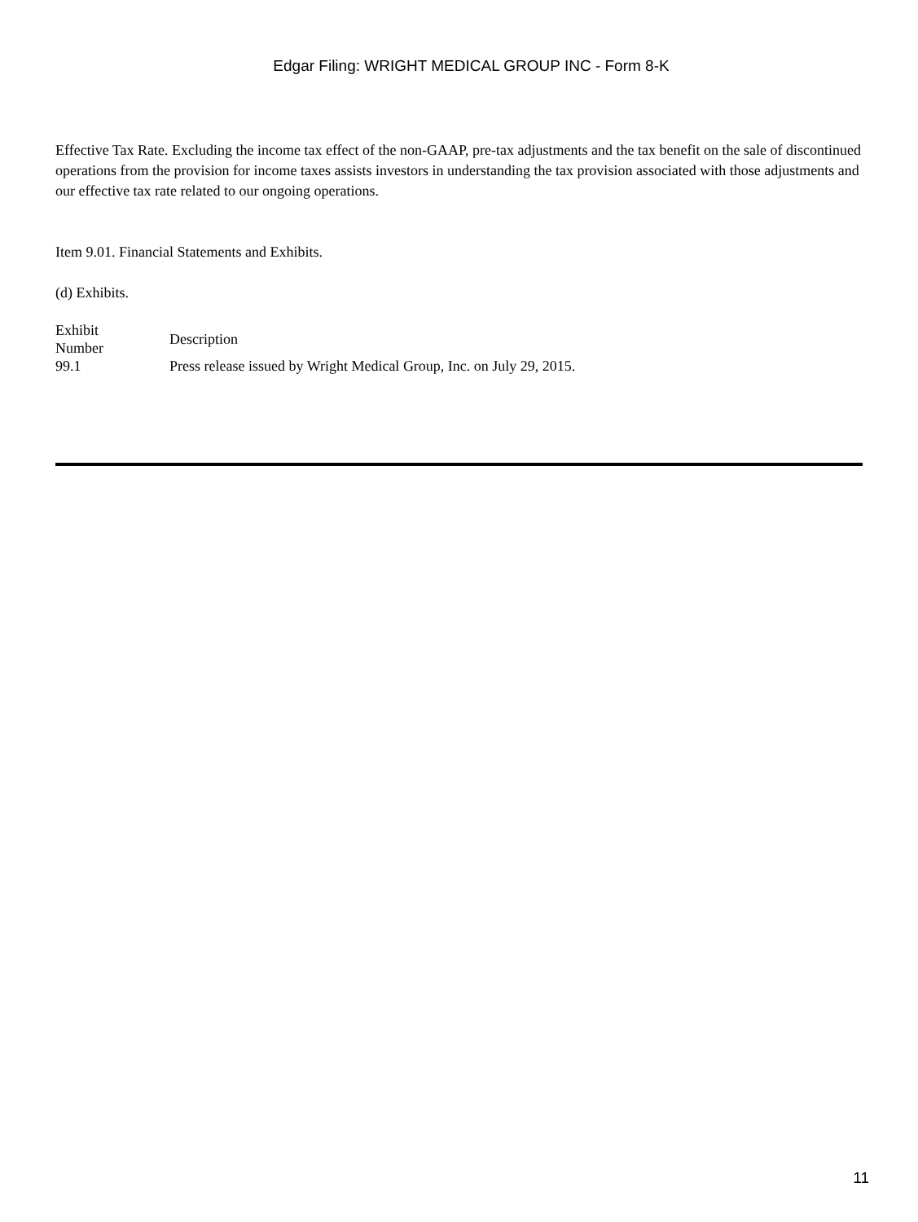Edgar Filing: WRIGHT MEDICAL GROUP INC - Form 8-K
Effective Tax Rate. Excluding the income tax effect of the non-GAAP, pre-tax adjustments and the tax benefit on the sale of discontinued operations from the provision for income taxes assists investors in understanding the tax provision associated with those adjustments and our effective tax rate related to our ongoing operations.
Item 9.01. Financial Statements and Exhibits.
(d) Exhibits.
| Exhibit Number | Description |
| --- | --- |
| 99.1 | Press release issued by Wright Medical Group, Inc. on July 29, 2015. |
11